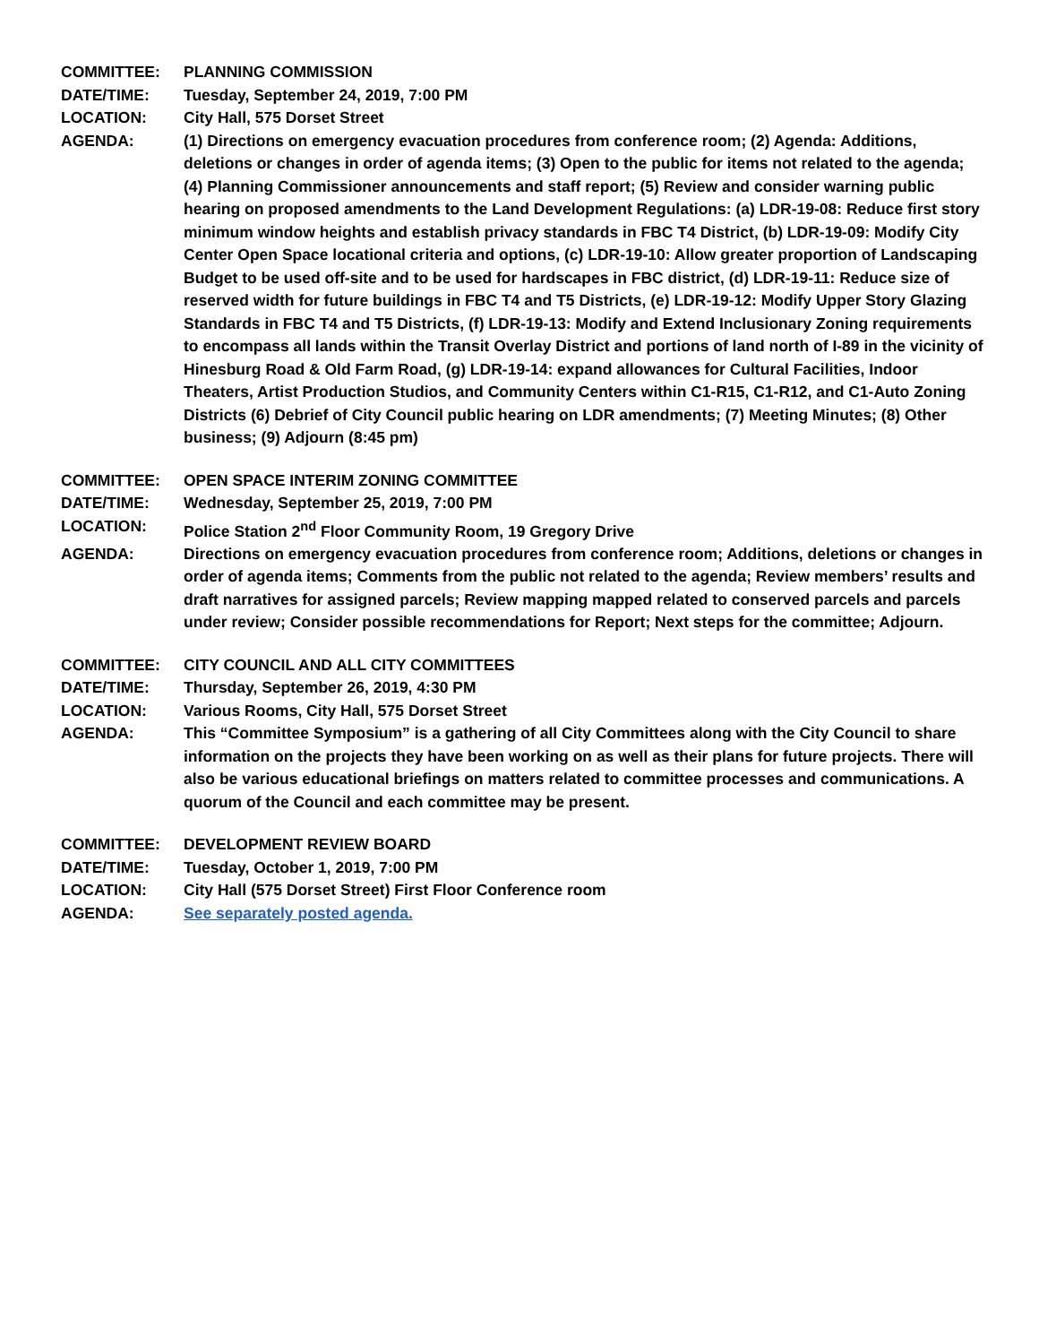COMMITTEE: PLANNING COMMISSION
DATE/TIME: Tuesday, September 24, 2019, 7:00 PM
LOCATION: City Hall, 575 Dorset Street
AGENDA: (1) Directions on emergency evacuation procedures from conference room; (2) Agenda: Additions, deletions or changes in order of agenda items; (3) Open to the public for items not related to the agenda; (4) Planning Commissioner announcements and staff report; (5) Review and consider warning public hearing on proposed amendments to the Land Development Regulations: (a) LDR-19-08: Reduce first story minimum window heights and establish privacy standards in FBC T4 District, (b) LDR-19-09: Modify City Center Open Space locational criteria and options, (c) LDR-19-10: Allow greater proportion of Landscaping Budget to be used off-site and to be used for hardscapes in FBC district, (d) LDR-19-11: Reduce size of reserved width for future buildings in FBC T4 and T5 Districts, (e) LDR-19-12: Modify Upper Story Glazing Standards in FBC T4 and T5 Districts, (f) LDR-19-13: Modify and Extend Inclusionary Zoning requirements to encompass all lands within the Transit Overlay District and portions of land north of I-89 in the vicinity of Hinesburg Road & Old Farm Road, (g) LDR-19-14: expand allowances for Cultural Facilities, Indoor Theaters, Artist Production Studios, and Community Centers within C1-R15, C1-R12, and C1-Auto Zoning Districts (6) Debrief of City Council public hearing on LDR amendments; (7) Meeting Minutes; (8) Other business; (9) Adjourn (8:45 pm)
COMMITTEE: OPEN SPACE INTERIM ZONING COMMITTEE
DATE/TIME: Wednesday, September 25, 2019, 7:00 PM
LOCATION: Police Station 2<sup>nd</sup> Floor Community Room, 19 Gregory Drive
AGENDA: Directions on emergency evacuation procedures from conference room; Additions, deletions or changes in order of agenda items; Comments from the public not related to the agenda; Review members’ results and draft narratives for assigned parcels; Review mapping mapped related to conserved parcels and parcels under review; Consider possible recommendations for Report; Next steps for the committee; Adjourn.
COMMITTEE: CITY COUNCIL AND ALL CITY COMMITTEES
DATE/TIME: Thursday, September 26, 2019, 4:30 PM
LOCATION: Various Rooms, City Hall, 575 Dorset Street
AGENDA: This “Committee Symposium” is a gathering of all City Committees along with the City Council to share information on the projects they have been working on as well as their plans for future projects. There will also be various educational briefings on matters related to committee processes and communications. A quorum of the Council and each committee may be present.
COMMITTEE: DEVELOPMENT REVIEW BOARD
DATE/TIME: Tuesday, October 1, 2019, 7:00 PM
LOCATION: City Hall (575 Dorset Street) First Floor Conference room
AGENDA: See separately posted agenda.